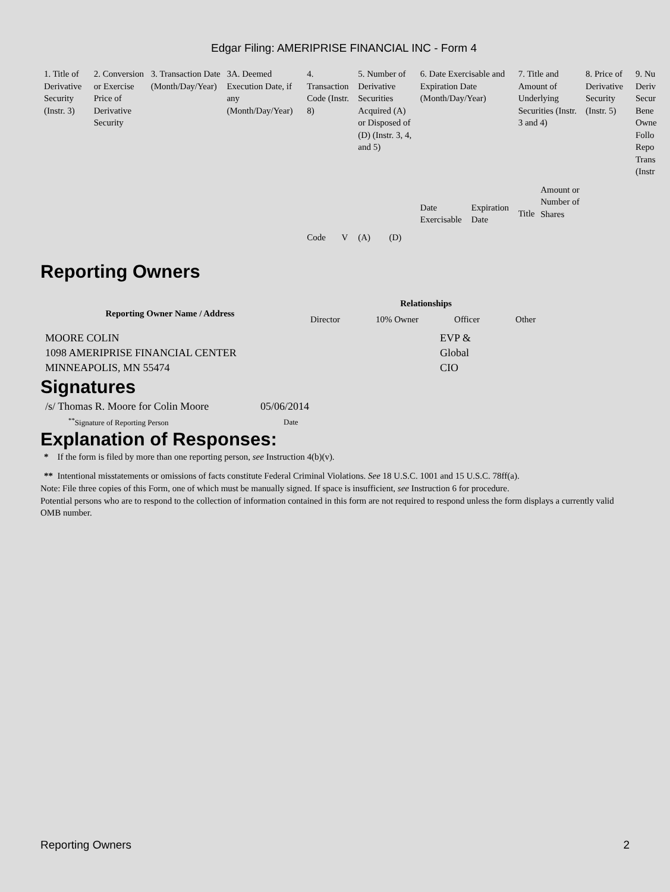Edgar Filing: AMERIPRISE FINANCIAL INC - Form 4
| 1. Title of Derivative Security (Instr. 3) | 2. Conversion or Exercise Price of Derivative Security | 3. Transaction Date (Month/Day/Year) | 3A. Deemed Execution Date, if any (Month/Day/Year) | 4. Transaction Code (Instr. 8) | | 5. Number of Derivative Securities Acquired (A) or Disposed of (D) (Instr. 3, 4, and 5) | | 6. Date Exercisable and Expiration Date (Month/Day/Year) | | 7. Title and Amount of Underlying Securities (Instr. 3 and 4) | | 8. Price of Derivative Security (Instr. 5) | 9. Nu Deriv Secur Bene Owne Follo Repo Trans (Instr |
| | | | | Code | V | (A) | (D) | Date Exercisable | Expiration Date | Title | Amount or Number of Shares | | |
Reporting Owners
| Reporting Owner Name / Address | Relationships | | | |
| --- | --- | --- | --- | --- |
| | Director | 10% Owner | Officer | Other |
| MOORE COLIN 1098 AMERIPRISE FINANCIAL CENTER MINNEAPOLIS, MN 55474 | | | EVP & Global CIO | |
Signatures
| /s/ Thomas R. Moore for Colin Moore | 05/06/2014 |
| <sup>**</sup> Signature of Reporting Person | Date |
Explanation of Responses:
* If the form is filed by more than one reporting person, see Instruction 4(b)(v).
** Intentional misstatements or omissions of facts constitute Federal Criminal Violations. See 18 U.S.C. 1001 and 15 U.S.C. 78ff(a).
Note: File three copies of this Form, one of which must be manually signed. If space is insufficient, see Instruction 6 for procedure.
Potential persons who are to respond to the collection of information contained in this form are not required to respond unless the form displays a currently valid OMB number.
Reporting Owners 2